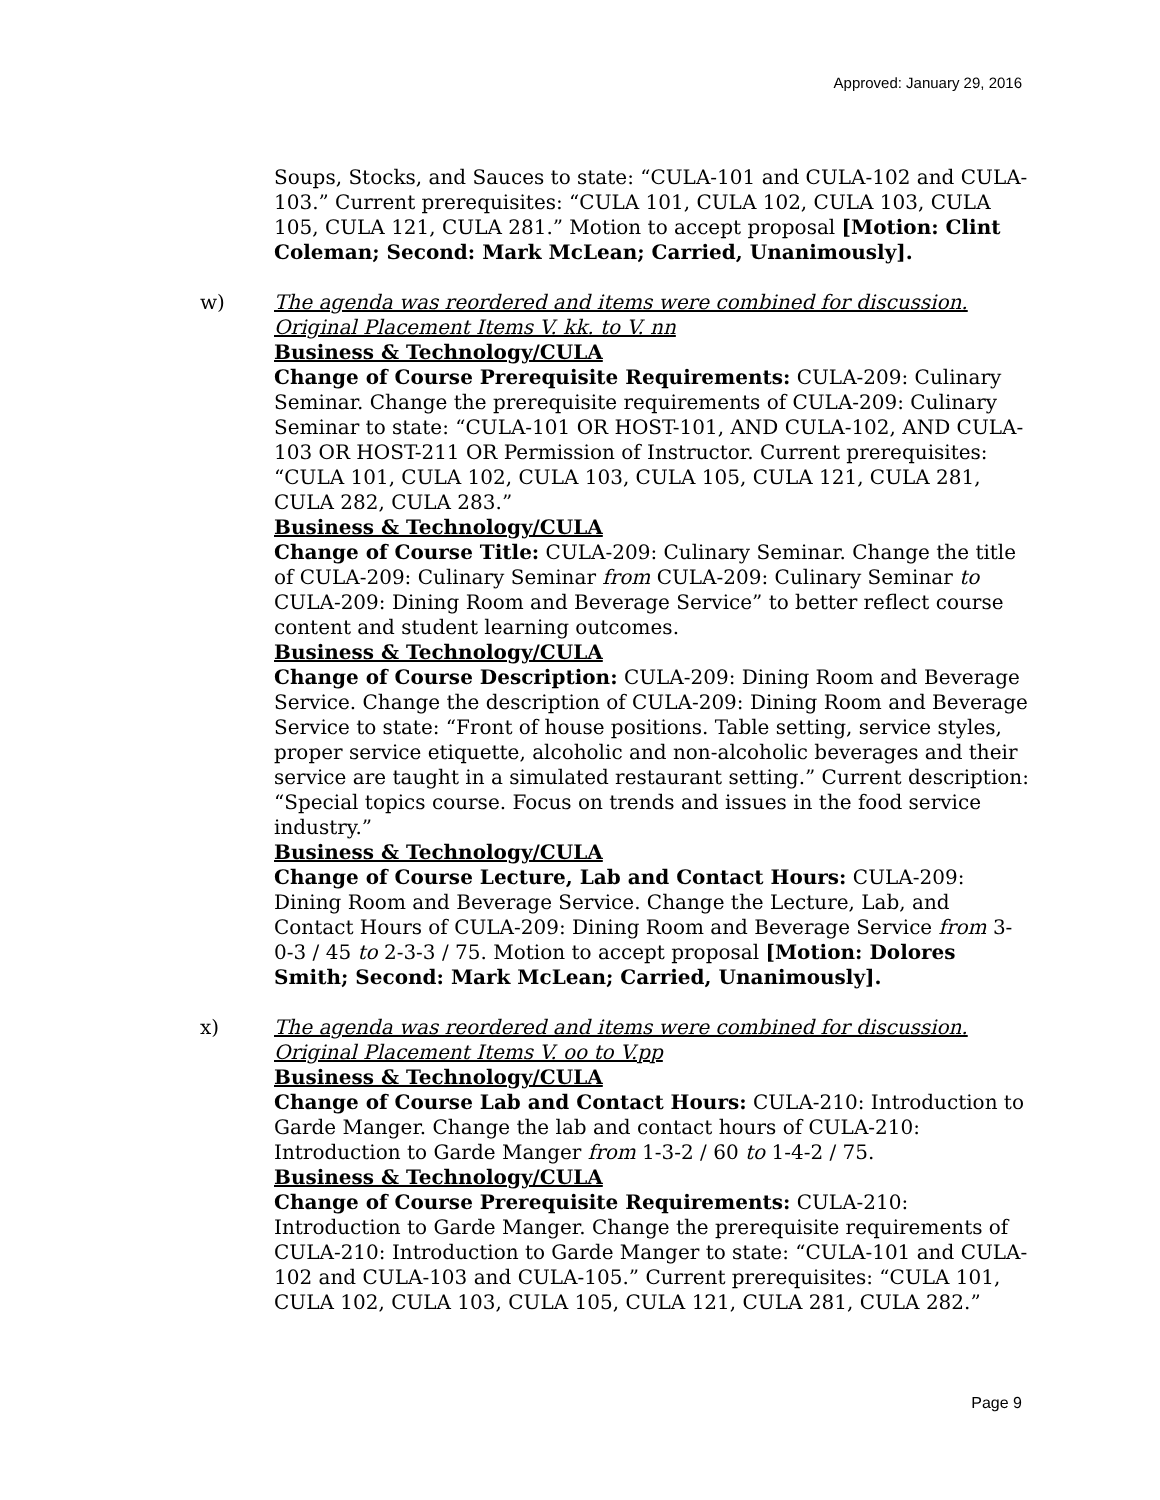Approved: January 29, 2016
Soups, Stocks, and Sauces to state: “CULA-101 and CULA-102 and CULA-103.” Current prerequisites: “CULA 101, CULA 102, CULA 103, CULA 105, CULA 121, CULA 281.” Motion to accept proposal [Motion: Clint Coleman; Second: Mark McLean; Carried, Unanimously].
w) The agenda was reordered and items were combined for discussion. Original Placement Items V. kk. to V. nn
Business & Technology/CULA
Change of Course Prerequisite Requirements: CULA-209: Culinary Seminar. Change the prerequisite requirements of CULA-209: Culinary Seminar to state: “CULA-101 OR HOST-101, AND CULA-102, AND CULA-103 OR HOST-211 OR Permission of Instructor. Current prerequisites: “CULA 101, CULA 102, CULA 103, CULA 105, CULA 121, CULA 281, CULA 282, CULA 283.”
Business & Technology/CULA
Change of Course Title: CULA-209: Culinary Seminar. Change the title of CULA-209: Culinary Seminar from CULA-209: Culinary Seminar to CULA-209: Dining Room and Beverage Service” to better reflect course content and student learning outcomes.
Business & Technology/CULA
Change of Course Description: CULA-209: Dining Room and Beverage Service. Change the description of CULA-209: Dining Room and Beverage Service to state: “Front of house positions. Table setting, service styles, proper service etiquette, alcoholic and non-alcoholic beverages and their service are taught in a simulated restaurant setting.” Current description: “Special topics course. Focus on trends and issues in the food service industry.”
Business & Technology/CULA
Change of Course Lecture, Lab and Contact Hours: CULA-209: Dining Room and Beverage Service. Change the Lecture, Lab, and Contact Hours of CULA-209: Dining Room and Beverage Service from 3-0-3 / 45 to 2-3-3 / 75. Motion to accept proposal [Motion: Dolores Smith; Second: Mark McLean; Carried, Unanimously].
x) The agenda was reordered and items were combined for discussion. Original Placement Items V. oo to V.pp
Business & Technology/CULA
Change of Course Lab and Contact Hours: CULA-210: Introduction to Garde Manger. Change the lab and contact hours of CULA-210: Introduction to Garde Manger from 1-3-2 / 60 to 1-4-2 / 75.
Business & Technology/CULA
Change of Course Prerequisite Requirements: CULA-210: Introduction to Garde Manger. Change the prerequisite requirements of CULA-210: Introduction to Garde Manger to state: “CULA-101 and CULA-102 and CULA-103 and CULA-105.” Current prerequisites: “CULA 101, CULA 102, CULA 103, CULA 105, CULA 121, CULA 281, CULA 282.”
Page 9